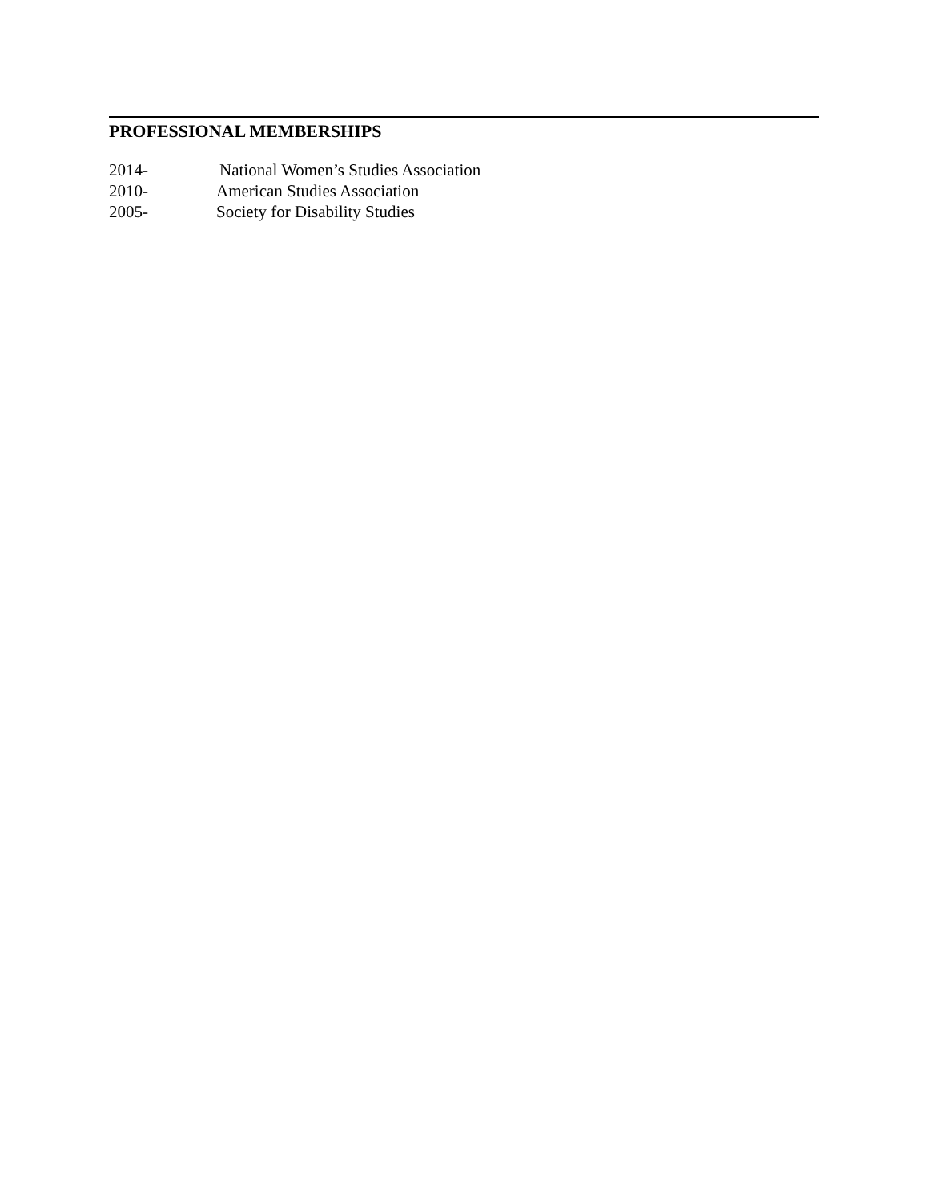PROFESSIONAL MEMBERSHIPS
2014- National Women’s Studies Association
2010- American Studies Association
2005- Society for Disability Studies